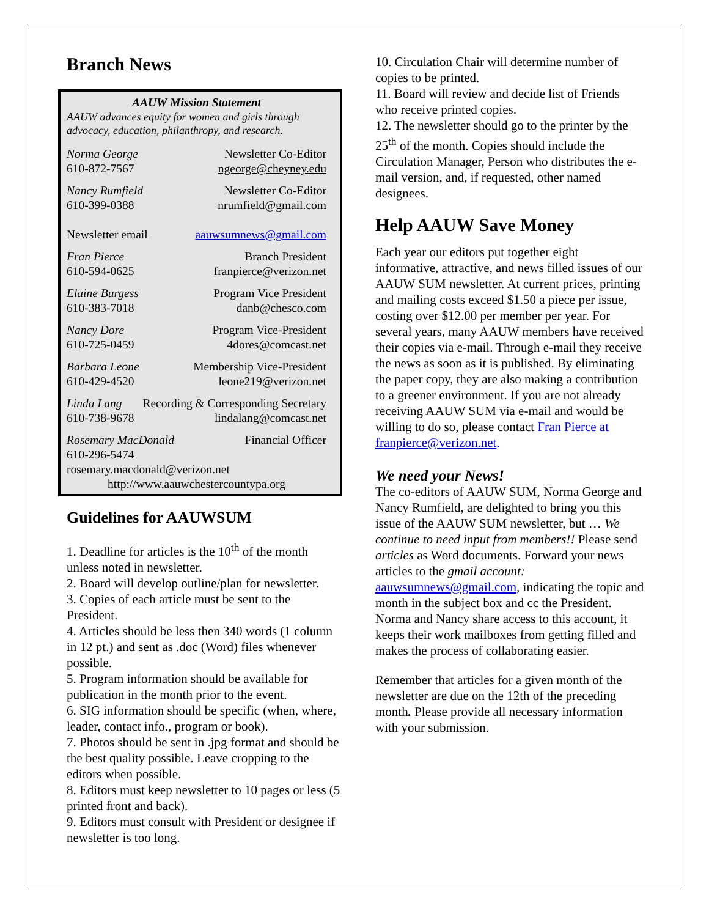Branch News
AAUW Mission Statement
AAUW advances equity for women and girls through advocacy, education, philanthropy, and research.
Norma George
610-872-7567
Newsletter Co-Editor
ngeorge@cheyney.edu
Nancy Rumfield
610-399-0388
Newsletter Co-Editor
nrumfield@gmail.com
Newsletter email aauwsumnews@gmail.com
Fran Pierce
610-594-0625
Branch President
franpierce@verizon.net
Elaine Burgess
610-383-7018
Program Vice President
danb@chesco.com
Nancy Dore
610-725-0459
Program Vice-President
4dores@comcast.net
Barbara Leone
610-429-4520
Membership Vice-President
leone219@verizon.net
Linda Lang
610-738-9678
Recording & Corresponding Secretary
lindalang@comcast.net
Rosemary MacDonald
610-296-5474
Financial Officer
rosemary.macdonald@verizon.net
http://www.aauwchestercountypa.org
Guidelines for AAUWSUM
1. Deadline for articles is the 10<sup>th</sup> of the month unless noted in newsletter.
2. Board will develop outline/plan for newsletter.
3. Copies of each article must be sent to the President.
4. Articles should be less then 340 words (1 column in 12 pt.) and sent as .doc (Word) files whenever possible.
5. Program information should be available for publication in the month prior to the event.
6. SIG information should be specific (when, where, leader, contact info., program or book).
7. Photos should be sent in .jpg format and should be the best quality possible. Leave cropping to the editors when possible.
8. Editors must keep newsletter to 10 pages or less (5 printed front and back).
9. Editors must consult with President or designee if newsletter is too long.
10. Circulation Chair will determine number of copies to be printed.
11. Board will review and decide list of Friends who receive printed copies.
12. The newsletter should go to the printer by the 25<sup>th</sup> of the month. Copies should include the Circulation Manager, Person who distributes the e-mail version, and, if requested, other named designees.
Help AAUW Save Money
Each year our editors put together eight informative, attractive, and news filled issues of our AAUW SUM newsletter. At current prices, printing and mailing costs exceed $1.50 a piece per issue, costing over $12.00 per member per year. For several years, many AAUW members have received their copies via e-mail. Through e-mail they receive the news as soon as it is published. By eliminating the paper copy, they are also making a contribution to a greener environment. If you are not already receiving AAUW SUM via e-mail and would be willing to do so, please contact Fran Pierce at franpierce@verizon.net.
We need your News!
The co-editors of AAUW SUM, Norma George and Nancy Rumfield, are delighted to bring you this issue of the AAUW SUM newsletter, but … We continue to need input from members!! Please send articles as Word documents. Forward your news articles to the gmail account: aauwsumnews@gmail.com, indicating the topic and month in the subject box and cc the President. Norma and Nancy share access to this account, it keeps their work mailboxes from getting filled and makes the process of collaborating easier.
Remember that articles for a given month of the newsletter are due on the 12th of the preceding month. Please provide all necessary information with your submission.